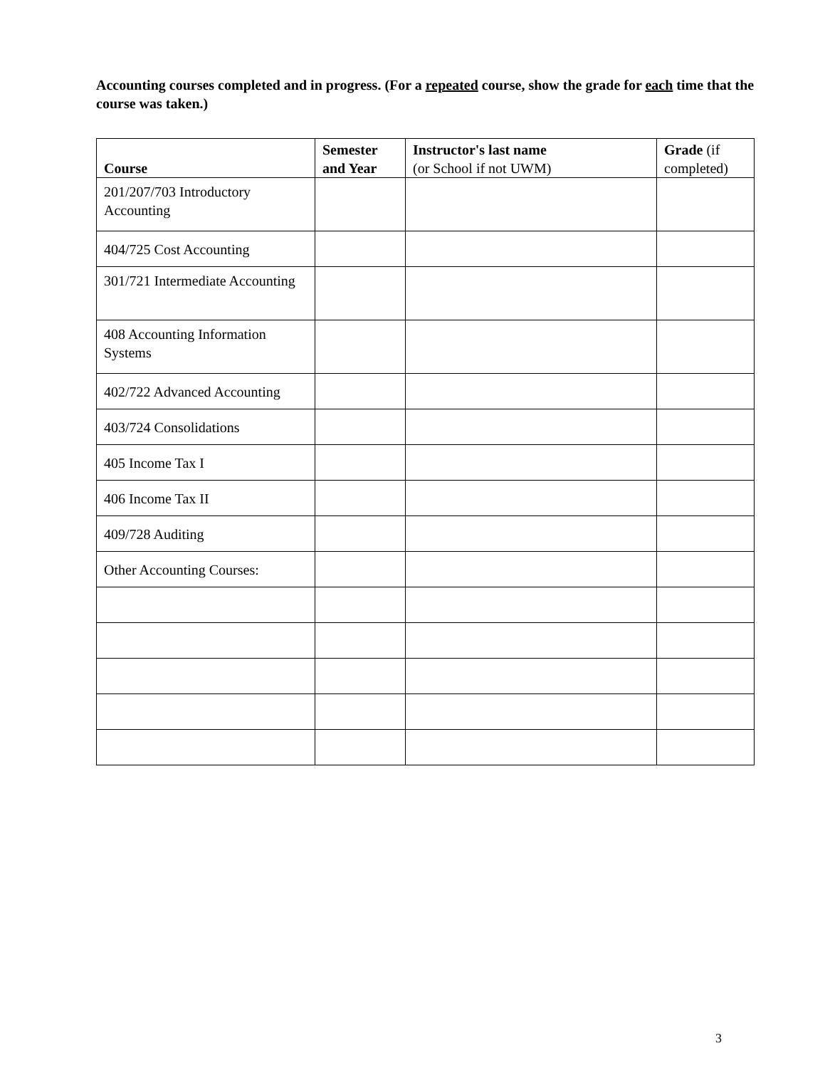Accounting courses completed and in progress. (For a repeated course, show the grade for each time that the course was taken.)
| Course | Semester and Year | Instructor's last name (or School if not UWM) | Grade (if completed) |
| --- | --- | --- | --- |
| 201/207/703 Introductory Accounting | | | |
| 404/725 Cost Accounting | | | |
| 301/721 Intermediate Accounting | | | |
| 408 Accounting Information Systems | | | |
| 402/722 Advanced Accounting | | | |
| 403/724 Consolidations | | | |
| 405 Income Tax I | | | |
| 406 Income Tax II | | | |
| 409/728 Auditing | | | |
| Other Accounting Courses: | | | |
3